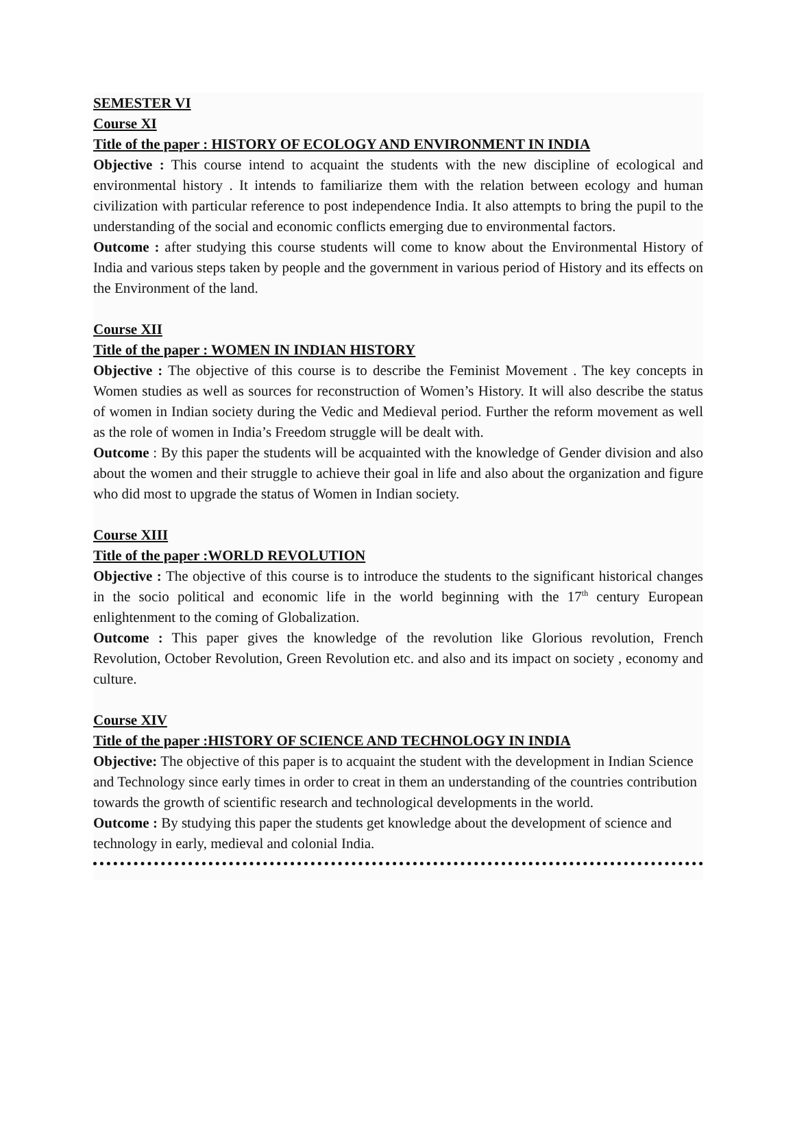SEMESTER VI
Course XI
Title of the paper : HISTORY OF ECOLOGY AND ENVIRONMENT IN INDIA
Objective : This course intend to acquaint the students with the new discipline of ecological and environmental history . It intends to familiarize them with the relation between ecology and human civilization with particular reference to post independence India. It also attempts to bring the pupil to the understanding of the social and economic conflicts emerging due to environmental factors.
Outcome : after studying this course students will come to know about the Environmental History of India and various steps taken by people and the government in various period of History and its effects on the Environment of the land.
Course XII
Title of the paper : WOMEN IN INDIAN HISTORY
Objective : The objective of this course is to describe the Feminist Movement . The key concepts in Women studies as well as sources for reconstruction of Women’s History. It will also describe the status of women in Indian society during the Vedic and Medieval period. Further the reform movement as well as the role of women in India’s Freedom struggle will be dealt with.
Outcome : By this paper the students will be acquainted with the knowledge of Gender division and also about the women and their struggle to achieve their goal in life and also about the organization and figure who did most to upgrade the status of Women in Indian society.
Course XIII
Title of the paper :WORLD REVOLUTION
Objective : The objective of this course is to introduce the students to the significant historical changes in the socio political and economic life in the world beginning with the 17<sup>th</sup> century European enlightenment to the coming of Globalization.
Outcome : This paper gives the knowledge of the revolution like Glorious revolution, French Revolution, October Revolution, Green Revolution etc. and also and its impact on society , economy and culture.
Course XIV
Title of the paper :HISTORY OF SCIENCE AND TECHNOLOGY IN INDIA
Objective: The objective of this paper is to acquaint the student with the development in Indian Science and Technology since early times in order to creat in them an understanding of the countries contribution towards the growth of scientific research and technological developments in the world.
Outcome : By studying this paper the students get knowledge about the development of science and technology in early, medieval and colonial India.